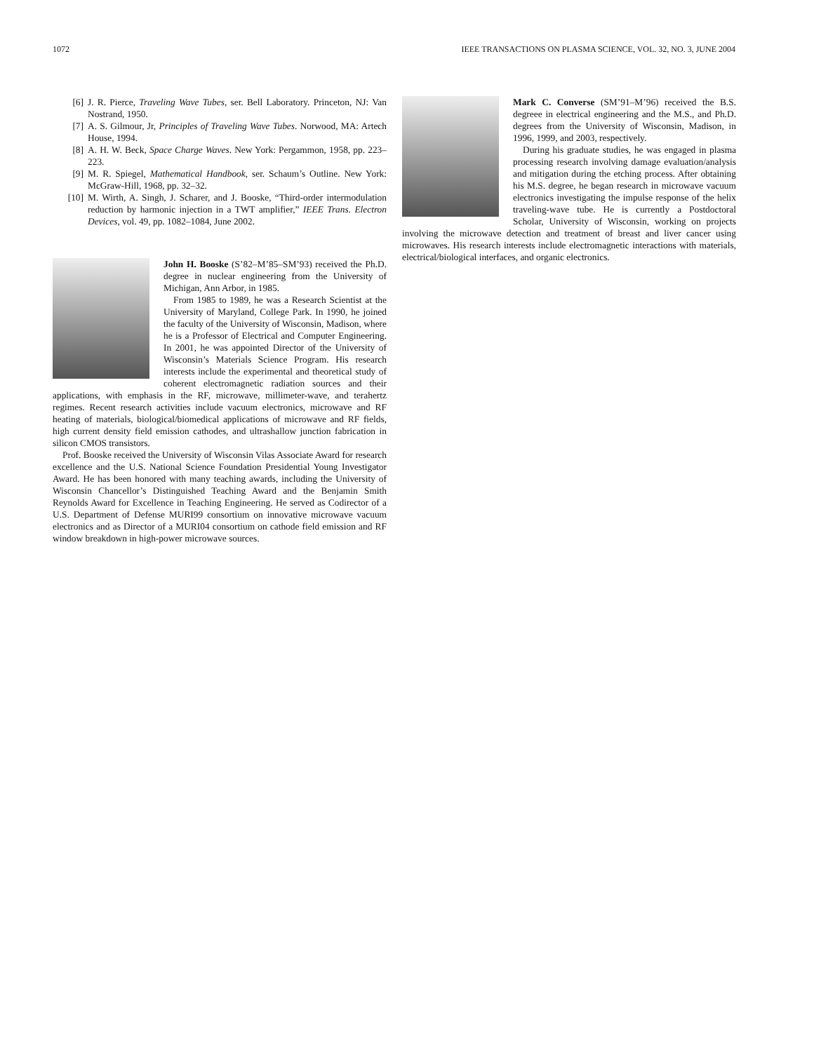1072 IEEE TRANSACTIONS ON PLASMA SCIENCE, VOL. 32, NO. 3, JUNE 2004
[6] J. R. Pierce, Traveling Wave Tubes, ser. Bell Laboratory. Princeton, NJ: Van Nostrand, 1950.
[7] A. S. Gilmour, Jr, Principles of Traveling Wave Tubes. Norwood, MA: Artech House, 1994.
[8] A. H. W. Beck, Space Charge Waves. New York: Pergammon, 1958, pp. 223–223.
[9] M. R. Spiegel, Mathematical Handbook, ser. Schaum’s Outline. New York: McGraw-Hill, 1968, pp. 32–32.
[10] M. Wirth, A. Singh, J. Scharer, and J. Booske, “Third-order intermodulation reduction by harmonic injection in a TWT amplifier,” IEEE Trans. Electron Devices, vol. 49, pp. 1082–1084, June 2002.
John H. Booske (S’82–M’85–SM’93) received the Ph.D. degree in nuclear engineering from the University of Michigan, Ann Arbor, in 1985.
From 1985 to 1989, he was a Research Scientist at the University of Maryland, College Park. In 1990, he joined the faculty of the University of Wisconsin, Madison, where he is a Professor of Electrical and Computer Engineering. In 2001, he was appointed Director of the University of Wisconsin’s Materials Science Program. His research interests include the experimental and theoretical study of coherent electromagnetic radiation sources and their applications, with emphasis in the RF, microwave, millimeter-wave, and terahertz regimes. Recent research activities include vacuum electronics, microwave and RF heating of materials, biological/biomedical applications of microwave and RF fields, high current density field emission cathodes, and ultrashallow junction fabrication in silicon CMOS transistors.
Prof. Booske received the University of Wisconsin Vilas Associate Award for research excellence and the U.S. National Science Foundation Presidential Young Investigator Award. He has been honored with many teaching awards, including the University of Wisconsin Chancellor’s Distinguished Teaching Award and the Benjamin Smith Reynolds Award for Excellence in Teaching Engineering. He served as Codirector of a U.S. Department of Defense MURI99 consortium on innovative microwave vacuum electronics and as Director of a MURI04 consortium on cathode field emission and RF window breakdown in high-power microwave sources.
Mark C. Converse (SM’91–M’96) received the B.S. degreee in electrical engineering and the M.S., and Ph.D. degrees from the University of Wisconsin, Madison, in 1996, 1999, and 2003, respectively.
During his graduate studies, he was engaged in plasma processing research involving damage evaluation/analysis and mitigation during the etching process. After obtaining his M.S. degree, he began research in microwave vacuum electronics investigating the impulse response of the helix traveling-wave tube. He is currently a Postdoctoral Scholar, University of Wisconsin, working on projects involving the microwave detection and treatment of breast and liver cancer using microwaves. His research interests include electromagnetic interactions with materials, electrical/biological interfaces, and organic electronics.